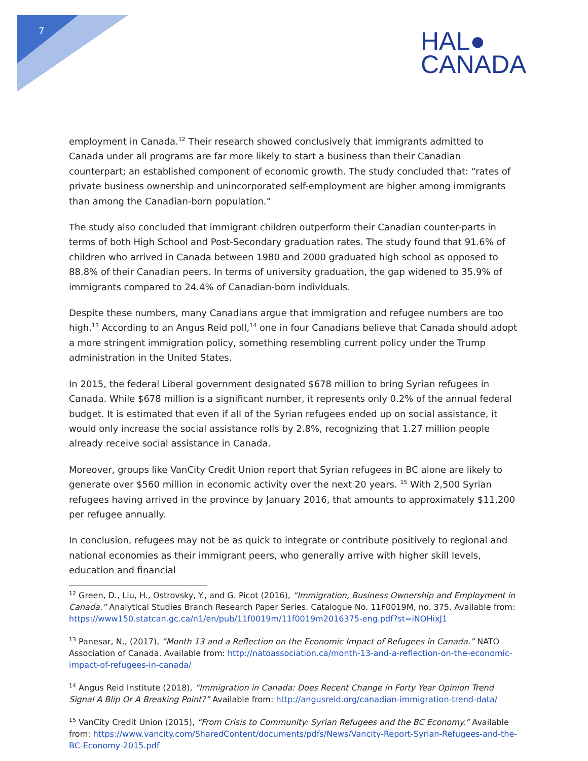7
HAL●
CANADA
employment in Canada.<sup>12</sup> Their research showed conclusively that immigrants admitted to Canada under all programs are far more likely to start a business than their Canadian counterpart; an established component of economic growth. The study concluded that: “rates of private business ownership and unincorporated self-employment are higher among immigrants than among the Canadian-born population.”
The study also concluded that immigrant children outperform their Canadian counter-parts in terms of both High School and Post-Secondary graduation rates. The study found that 91.6% of children who arrived in Canada between 1980 and 2000 graduated high school as opposed to 88.8% of their Canadian peers. In terms of university graduation, the gap widened to 35.9% of immigrants compared to 24.4% of Canadian-born individuals.
Despite these numbers, many Canadians argue that immigration and refugee numbers are too high.<sup>13</sup> According to an Angus Reid poll,<sup>14</sup> one in four Canadians believe that Canada should adopt a more stringent immigration policy, something resembling current policy under the Trump administration in the United States.
In 2015, the federal Liberal government designated $678 million to bring Syrian refugees in Canada. While $678 million is a significant number, it represents only 0.2% of the annual federal budget. It is estimated that even if all of the Syrian refugees ended up on social assistance, it would only increase the social assistance rolls by 2.8%, recognizing that 1.27 million people already receive social assistance in Canada.
Moreover, groups like VanCity Credit Union report that Syrian refugees in BC alone are likely to generate over $560 million in economic activity over the next 20 years. <sup>15</sup> With 2,500 Syrian refugees having arrived in the province by January 2016, that amounts to approximately $11,200 per refugee annually.
In conclusion, refugees may not be as quick to integrate or contribute positively to regional and national economies as their immigrant peers, who generally arrive with higher skill levels, education and financial
<sup>12</sup> Green, D., Liu, H., Ostrovsky, Y., and G. Picot (2016), “Immigration, Business Ownership and Employment in Canada.” Analytical Studies Branch Research Paper Series. Catalogue No. 11F0019M, no. 375. Available from: https://www150.statcan.gc.ca/n1/en/pub/11f0019m/11f0019m2016375-eng.pdf?st=iNOHixJ1
<sup>13</sup> Panesar, N., (2017), “Month 13 and a Reflection on the Economic Impact of Refugees in Canada.” NATO Association of Canada. Available from: http://natoassociation.ca/month-13-and-a-reflection-on-the-economic-impact-of-refugees-in-canada/
<sup>14</sup> Angus Reid Institute (2018), “Immigration in Canada: Does Recent Change in Forty Year Opinion Trend Signal A Blip Or A Breaking Point?” Available from: http://angusreid.org/canadian-immigration-trend-data/
<sup>15</sup> VanCity Credit Union (2015), “From Crisis to Community: Syrian Refugees and the BC Economy.” Available from: https://www.vancity.com/SharedContent/documents/pdfs/News/Vancity-Report-Syrian-Refugees-and-the-BC-Economy-2015.pdf